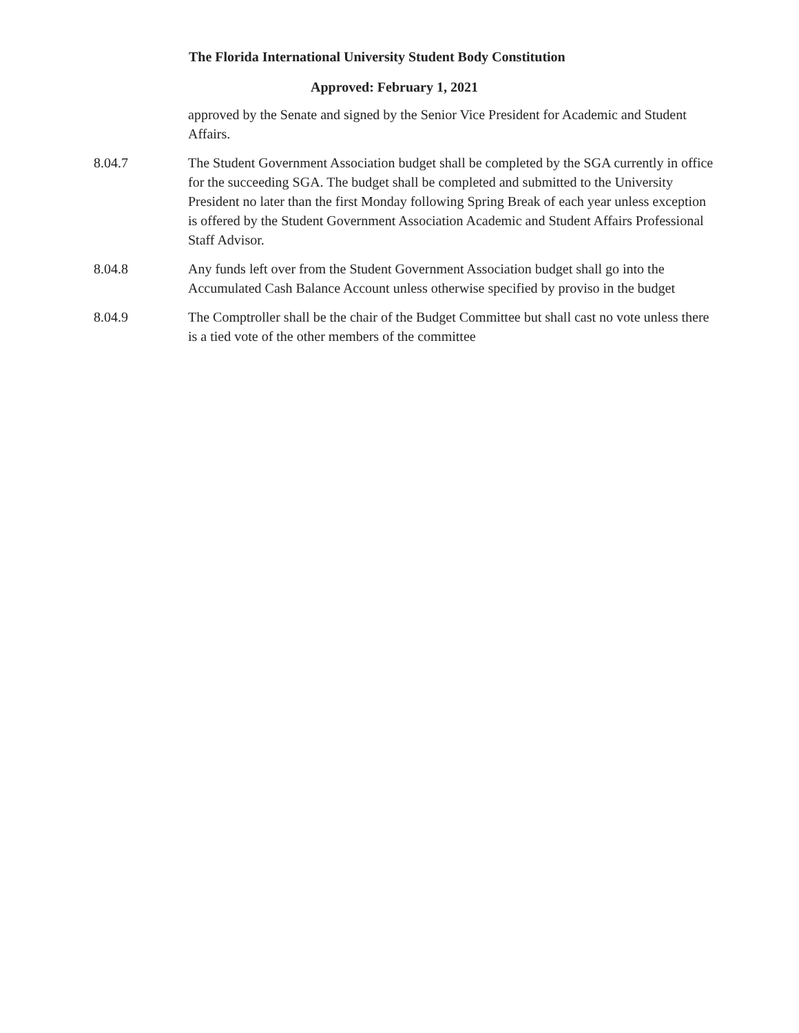The Florida International University Student Body Constitution
Approved: February 1, 2021
approved by the Senate and signed by the Senior Vice President for Academic and Student Affairs.
8.04.7 The Student Government Association budget shall be completed by the SGA currently in office for the succeeding SGA. The budget shall be completed and submitted to the University President no later than the first Monday following Spring Break of each year unless exception is offered by the Student Government Association Academic and Student Affairs Professional Staff Advisor.
8.04.8 Any funds left over from the Student Government Association budget shall go into the Accumulated Cash Balance Account unless otherwise specified by proviso in the budget
8.04.9 The Comptroller shall be the chair of the Budget Committee but shall cast no vote unless there is a tied vote of the other members of the committee